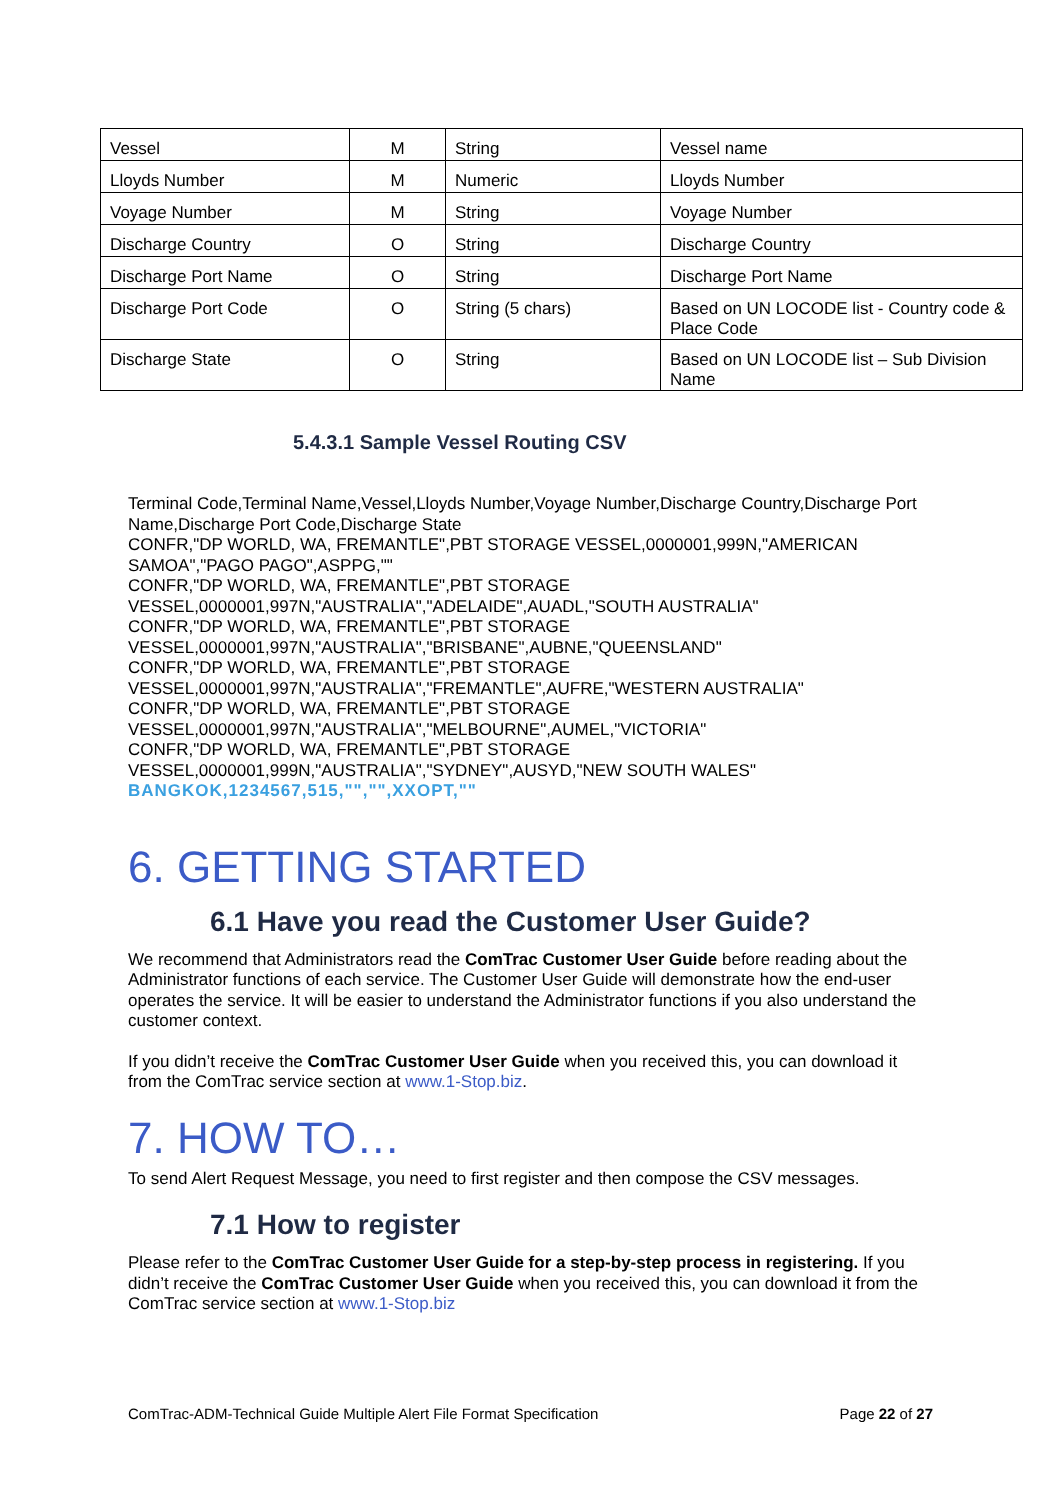| Vessel | M | String | Vessel name |
| Lloyds Number | M | Numeric | Lloyds Number |
| Voyage Number | M | String | Voyage Number |
| Discharge Country | O | String | Discharge Country |
| Discharge Port Name | O | String | Discharge Port Name |
| Discharge Port Code | O | String (5 chars) | Based on UN LOCODE list - Country code & Place Code |
| Discharge State | O | String | Based on UN LOCODE list – Sub Division Name |
5.4.3.1 Sample Vessel Routing CSV
Terminal Code,Terminal Name,Vessel,Lloyds Number,Voyage Number,Discharge Country,Discharge Port Name,Discharge Port Code,Discharge State
CONFR,"DP WORLD, WA, FREMANTLE",PBT STORAGE VESSEL,0000001,999N,"AMERICAN SAMOA","PAGO PAGO",ASPPG,""
CONFR,"DP WORLD, WA, FREMANTLE",PBT STORAGE VESSEL,0000001,997N,"AUSTRALIA","ADELAIDE",AUADL,"SOUTH AUSTRALIA"
CONFR,"DP WORLD, WA, FREMANTLE",PBT STORAGE VESSEL,0000001,997N,"AUSTRALIA","BRISBANE",AUBNE,"QUEENSLAND"
CONFR,"DP WORLD, WA, FREMANTLE",PBT STORAGE VESSEL,0000001,997N,"AUSTRALIA","FREMANTLE",AUFRE,"WESTERN AUSTRALIA"
CONFR,"DP WORLD, WA, FREMANTLE",PBT STORAGE VESSEL,0000001,997N,"AUSTRALIA","MELBOURNE",AUMEL,"VICTORIA"
CONFR,"DP WORLD, WA, FREMANTLE",PBT STORAGE VESSEL,0000001,999N,"AUSTRALIA","SYDNEY",AUSYD,"NEW SOUTH WALES"
BANGKOK,1234567,515,"","",XXOPT,""
6. GETTING STARTED
6.1 Have you read the Customer User Guide?
We recommend that Administrators read the ComTrac Customer User Guide before reading about the Administrator functions of each service. The Customer User Guide will demonstrate how the end-user operates the service. It will be easier to understand the Administrator functions if you also understand the customer context.
If you didn’t receive the ComTrac Customer User Guide when you received this, you can download it from the ComTrac service section at www.1-Stop.biz.
7. HOW TO…
To send Alert Request Message, you need to first register and then compose the CSV messages.
7.1 How to register
Please refer to the ComTrac Customer User Guide for a step-by-step process in registering. If you didn’t receive the ComTrac Customer User Guide when you received this, you can download it from the ComTrac service section at www.1-Stop.biz
ComTrac-ADM-Technical Guide Multiple Alert File Format Specification Page 22 of 27